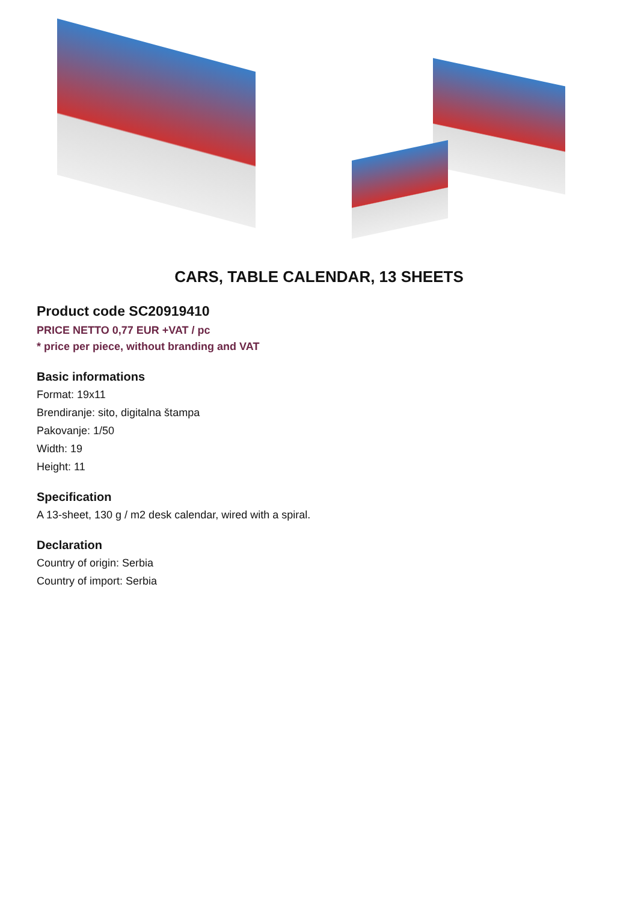CARS, TABLE CALENDAR, 13 SHEETS
Product code SC20919410
PRICE NETTO 0,77 EUR +VAT / pc
* price per piece, without branding and VAT
Basic informations
Format: 19x11
Brendiranje: sito, digitalna štampa
Pakovanje: 1/50
Width: 19
Height: 11
Specification
A 13-sheet, 130 g / m2 desk calendar, wired with a spiral.
Declaration
Country of origin: Serbia
Country of import: Serbia